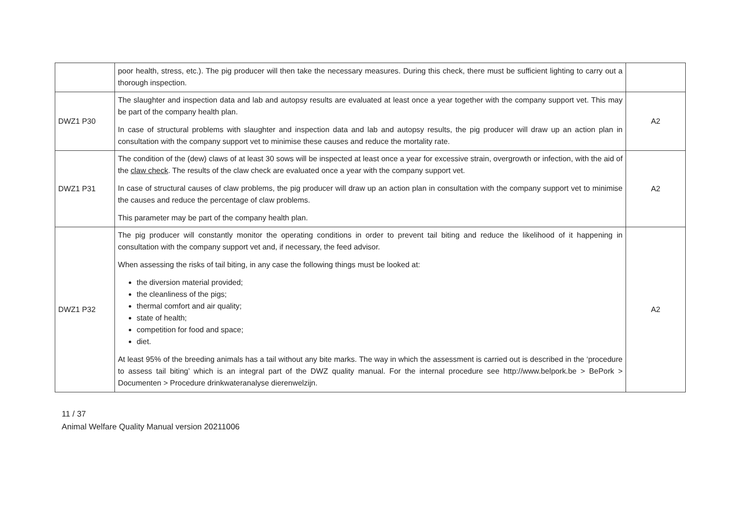| | poor health, stress, etc.). The pig producer will then take the necessary measures. During this check, there must be sufficient lighting to carry out a thorough inspection. | |
| DWZ1 P30 | The slaughter and inspection data and lab and autopsy results are evaluated at least once a year together with the company support vet. This may be part of the company health plan. In case of structural problems with slaughter and inspection data and lab and autopsy results, the pig producer will draw up an action plan in consultation with the company support vet to minimise these causes and reduce the mortality rate. | A2 |
| DWZ1 P31 | The condition of the (dew) claws of at least 30 sows will be inspected at least once a year for excessive strain, overgrowth or infection, with the aid of the claw check . The results of the claw check are evaluated once a year with the company support vet. In case of structural causes of claw problems, the pig producer will draw up an action plan in consultation with the company support vet to minimise the causes and reduce the percentage of claw problems. This parameter may be part of the company health plan. | A2 |
| DWZ1 P32 | The pig producer will constantly monitor the operating conditions in order to prevent tail biting and reduce the likelihood of it happening in consultation with the company support vet and, if necessary, the feed advisor. When assessing the risks of tail biting, in any case the following things must be looked at: the diversion material provided; the cleanliness of the pigs; thermal comfort and air quality; state of health; competition for food and space; diet. At least 95% of the breeding animals has a tail without any bite marks. The way in which the assessment is carried out is described in the ‘procedure to assess tail biting’ which is an integral part of the DWZ quality manual. For the internal procedure see http://www.belpork.be > BePork > Documenten > Procedure drinkwateranalyse dierenwelzijn. | A2 |
11 / 37
Animal Welfare Quality Manual version 20211006